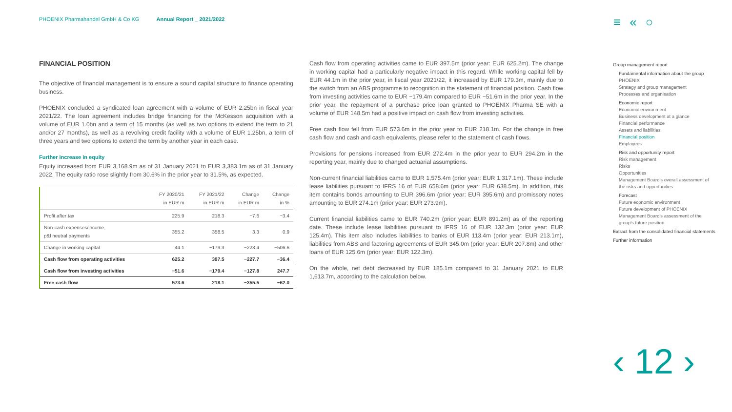PHOENIX Pharmahandel GmbH & Co KG Annual Report _ 2021/2022
≡«○
FINANCIAL POSITION
The objective of financial management is to ensure a sound capital structure to finance operating business.
PHOENIX concluded a syndicated loan agreement with a volume of EUR 2.25bn in fiscal year 2021/22. The loan agreement includes bridge financing for the McKesson acquisition with a volume of EUR 1.0bn and a term of 15 months (as well as two options to extend the term to 21 and/or 27 months), as well as a revolving credit facility with a volume of EUR 1.25bn, a term of three years and two options to extend the term by another year in each case.
Further increase in equity
Equity increased from EUR 3,168.9m as of 31 January 2021 to EUR 3,383.1m as of 31 January 2022. The equity ratio rose slightly from 30.6% in the prior year to 31.5%, as expected.
| | FY 2020/21 in EUR m | FY 2021/22 in EUR m | Change in EUR m | Change in % |
| --- | --- | --- | --- | --- |
| Profit after tax | 225.9 | 218.3 | −7.6 | −3.4 |
| Non-cash expenses/income, p&l neutral payments | 355.2 | 358.5 | 3.3 | 0.9 |
| Change in working capital | 44.1 | −179.3 | −223.4 | −506.6 |
| Cash flow from operating activities | 625.2 | 397.5 | −227.7 | −36.4 |
| Cash flow from investing activities | −51.6 | −179.4 | −127.8 | 247.7 |
| Free cash flow | 573.6 | 218.1 | −355.5 | −62.0 |
Cash flow from operating activities came to EUR 397.5m (prior year: EUR 625.2m). The change in working capital had a particularly negative impact in this regard. While working capital fell by EUR 44.1m in the prior year, in fiscal year 2021/22, it increased by EUR 179.3m, mainly due to the switch from an ABS programme to recognition in the statement of financial position. Cash flow from investing activities came to EUR −179.4m compared to EUR −51.6m in the prior year. In the prior year, the repayment of a purchase price loan granted to PHOENIX Pharma SE with a volume of EUR 148.5m had a positive impact on cash flow from investing activities.
Free cash flow fell from EUR 573.6m in the prior year to EUR 218.1m. For the change in free cash flow and cash and cash equivalents, please refer to the statement of cash flows.
Provisions for pensions increased from EUR 272.4m in the prior year to EUR 294.2m in the reporting year, mainly due to changed actuarial assumptions.
Non-current financial liabilities came to EUR 1,575.4m (prior year: EUR 1,317.1m). These include lease liabilities pursuant to IFRS 16 of EUR 658.6m (prior year: EUR 638.5m). In addition, this item contains bonds amounting to EUR 396.6m (prior year: EUR 395.6m) and promissory notes amounting to EUR 274.1m (prior year: EUR 273.9m).
Current financial liabilities came to EUR 740.2m (prior year: EUR 891.2m) as of the reporting date. These include lease liabilities pursuant to IFRS 16 of EUR 132.3m (prior year: EUR 125.4m). This item also includes liabilities to banks of EUR 113.4m (prior year: EUR 213.1m), liabilities from ABS and factoring agreements of EUR 345.0m (prior year: EUR 207.8m) and other loans of EUR 125.6m (prior year: EUR 122.3m).
On the whole, net debt decreased by EUR 185.1m compared to 31 January 2021 to EUR 1,613.7m, according to the calculation below.
Group management report
Fundamental information about the group
PHOENIX
Strategy and group management
Processes and organisation
Economic report
Economic environment
Business development at a glance
Financial performance
Assets and liabilities
Financial position
Employees
Risk and opportunity report
Risk management
Risks
Opportunities
Management Board's overall assessment of the risks and opportunities
Forecast
Future economic environment
Future development of PHOENIX
Management Board's assessment of the group's future position
Extract from the consolidated financial statements
Further information
‹ 12 ›